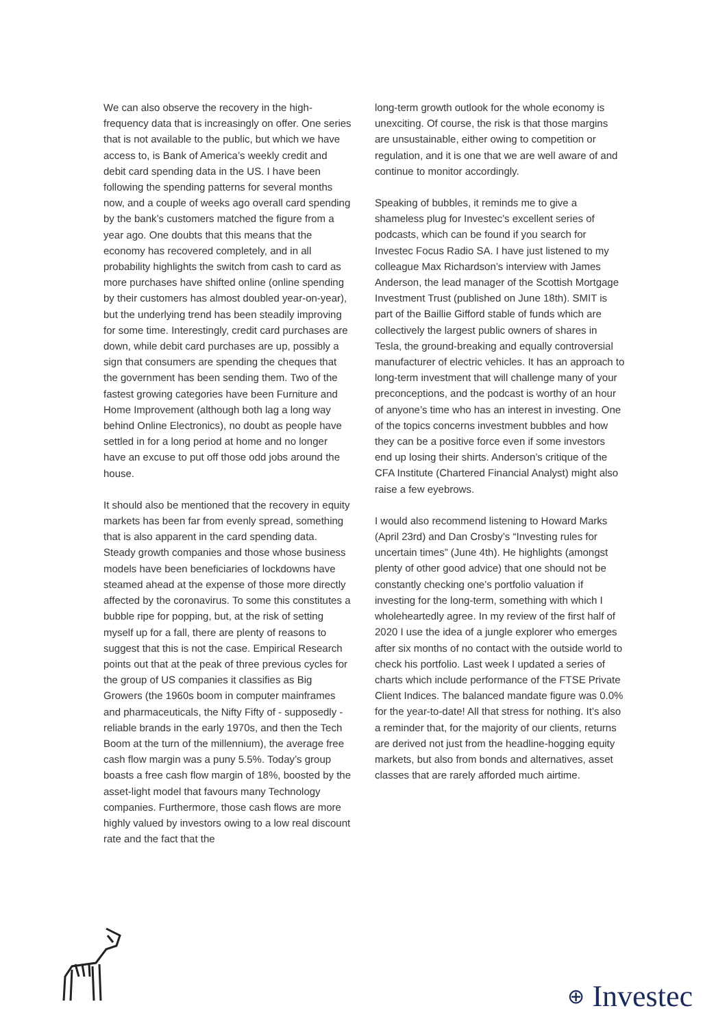We can also observe the recovery in the high-frequency data that is increasingly on offer. One series that is not available to the public, but which we have access to, is Bank of America’s weekly credit and debit card spending data in the US. I have been following the spending patterns for several months now, and a couple of weeks ago overall card spending by the bank’s customers matched the figure from a year ago. One doubts that this means that the economy has recovered completely, and in all probability highlights the switch from cash to card as more purchases have shifted online (online spending by their customers has almost doubled year-on-year), but the underlying trend has been steadily improving for some time. Interestingly, credit card purchases are down, while debit card purchases are up, possibly a sign that consumers are spending the cheques that the government has been sending them. Two of the fastest growing categories have been Furniture and Home Improvement (although both lag a long way behind Online Electronics), no doubt as people have settled in for a long period at home and no longer have an excuse to put off those odd jobs around the house.
It should also be mentioned that the recovery in equity markets has been far from evenly spread, something that is also apparent in the card spending data. Steady growth companies and those whose business models have been beneficiaries of lockdowns have steamed ahead at the expense of those more directly affected by the coronavirus. To some this constitutes a bubble ripe for popping, but, at the risk of setting myself up for a fall, there are plenty of reasons to suggest that this is not the case. Empirical Research points out that at the peak of three previous cycles for the group of US companies it classifies as Big Growers (the 1960s boom in computer mainframes and pharmaceuticals, the Nifty Fifty of - supposedly - reliable brands in the early 1970s, and then the Tech Boom at the turn of the millennium), the average free cash flow margin was a puny 5.5%. Today’s group boasts a free cash flow margin of 18%, boosted by the asset-light model that favours many Technology companies. Furthermore, those cash flows are more highly valued by investors owing to a low real discount rate and the fact that the
long-term growth outlook for the whole economy is unexciting. Of course, the risk is that those margins are unsustainable, either owing to competition or regulation, and it is one that we are well aware of and continue to monitor accordingly.
Speaking of bubbles, it reminds me to give a shameless plug for Investec’s excellent series of podcasts, which can be found if you search for Investec Focus Radio SA. I have just listened to my colleague Max Richardson’s interview with James Anderson, the lead manager of the Scottish Mortgage Investment Trust (published on June 18th). SMIT is part of the Baillie Gifford stable of funds which are collectively the largest public owners of shares in Tesla, the ground-breaking and equally controversial manufacturer of electric vehicles. It has an approach to long-term investment that will challenge many of your preconceptions, and the podcast is worthy of an hour of anyone’s time who has an interest in investing. One of the topics concerns investment bubbles and how they can be a positive force even if some investors end up losing their shirts. Anderson’s critique of the CFA Institute (Chartered Financial Analyst) might also raise a few eyebrows.
I would also recommend listening to Howard Marks (April 23rd) and Dan Crosby’s “Investing rules for uncertain times” (June 4th). He highlights (amongst plenty of other good advice) that one should not be constantly checking one’s portfolio valuation if investing for the long-term, something with which I wholeheartedly agree. In my review of the first half of 2020 I use the idea of a jungle explorer who emerges after six months of no contact with the outside world to check his portfolio. Last week I updated a series of charts which include performance of the FTSE Private Client Indices. The balanced mandate figure was 0.0% for the year-to-date! All that stress for nothing. It’s also a reminder that, for the majority of our clients, returns are derived not just from the headline-hogging equity markets, but also from bonds and alternatives, asset classes that are rarely afforded much airtime.
⊕ Investec